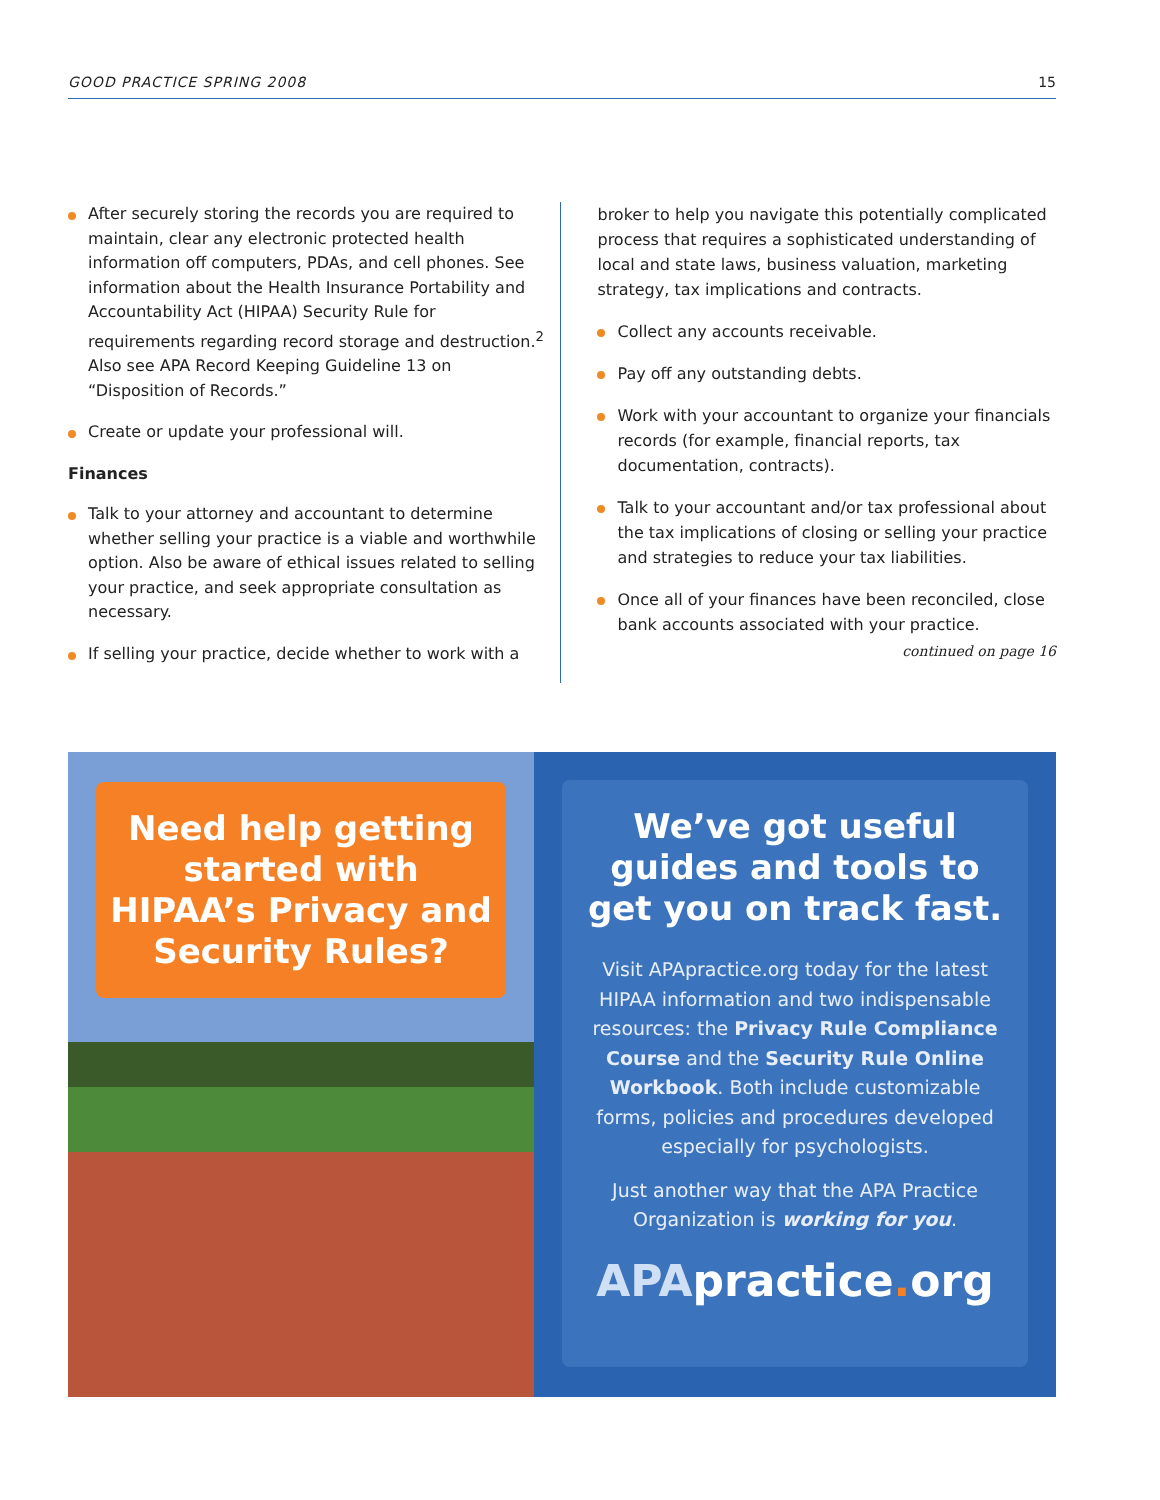GOOD PRACTICE SPRING 2008 15
After securely storing the records you are required to maintain, clear any electronic protected health information off computers, PDAs, and cell phones. See information about the Health Insurance Portability and Accountability Act (HIPAA) Security Rule for requirements regarding record storage and destruction.<sup>2</sup> Also see APA Record Keeping Guideline 13 on “Disposition of Records.”
Create or update your professional will.
Finances
Talk to your attorney and accountant to determine whether selling your practice is a viable and worthwhile option. Also be aware of ethical issues related to selling your practice, and seek appropriate consultation as necessary.
If selling your practice, decide whether to work with a
broker to help you navigate this potentially complicated process that requires a sophisticated understanding of local and state laws, business valuation, marketing strategy, tax implications and contracts.
Collect any accounts receivable.
Pay off any outstanding debts.
Work with your accountant to organize your financials records (for example, financial reports, tax documentation, contracts).
Talk to your accountant and/or tax professional about the tax implications of closing or selling your practice and strategies to reduce your tax liabilities.
Once all of your finances have been reconciled, close bank accounts associated with your practice.
continued on page 16
Need help getting started with HIPAA’s Privacy and Security Rules?
We’ve got useful guides and tools to get you on track fast.
Visit APApractice.org today for the latest HIPAA information and two indispensable resources: the Privacy Rule Compliance Course and the Security Rule Online Workbook. Both include customizable forms, policies and procedures developed especially for psychologists.
Just another way that the APA Practice Organization is working for you.
APApractice. org